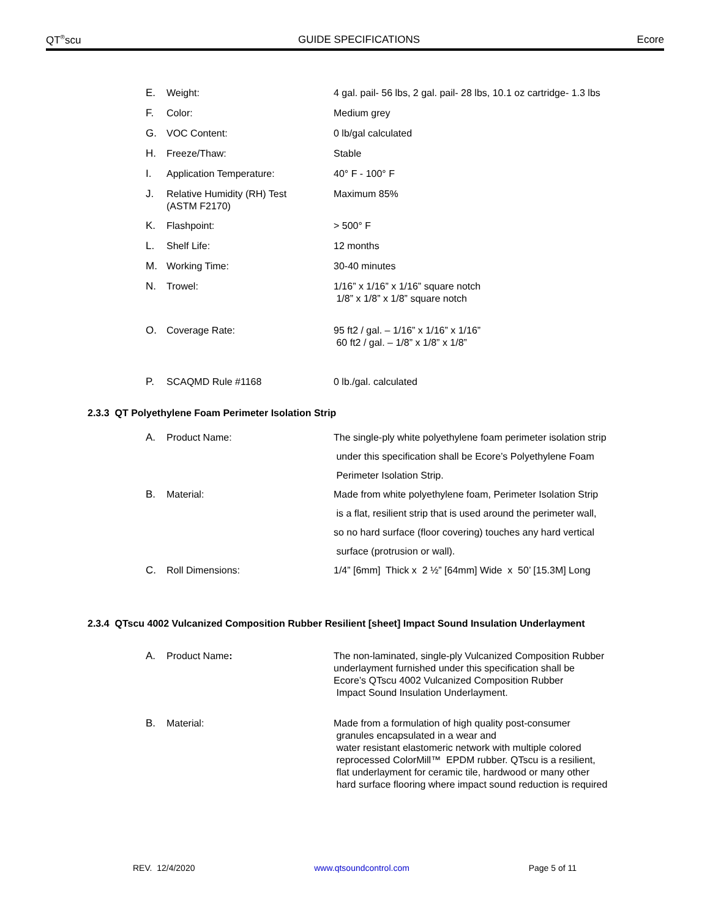QT<sup>®</sup>scu GUIDE SPECIFICATIONS Ecore
E. Weight: 4 gal. pail- 56 lbs, 2 gal. pail- 28 lbs, 10.1 oz cartridge- 1.3 lbs
F. Color: Medium grey
G. VOC Content: 0 lb/gal calculated
H. Freeze/Thaw: Stable
I. Application Temperature: 40° F - 100° F
J. Relative Humidity (RH) Test
(ASTM F2170) Maximum 85%
K. Flashpoint: > 500° F
L. Shelf Life: 12 months
M. Working Time: 30-40 minutes
N. Trowel: 1/16” x 1/16” x 1/16” square notch
1/8” x 1/8” x 1/8” square notch
O. Coverage Rate: 95 ft2 / gal. – 1/16” x 1/16” x 1/16”
60 ft2 / gal. – 1/8” x 1/8” x 1/8”
P. SCAQMD Rule #1168 0 lb./gal. calculated
2.3.3 QT Polyethylene Foam Perimeter Isolation Strip
A. Product Name: The single-ply white polyethylene foam perimeter isolation strip
under this specification shall be Ecore’s Polyethylene Foam
Perimeter Isolation Strip.
B. Material: Made from white polyethylene foam, Perimeter Isolation Strip
is a flat, resilient strip that is used around the perimeter wall,
so no hard surface (floor covering) touches any hard vertical
surface (protrusion or wall).
C. Roll Dimensions: 1/4” [6mm] Thick x 2 ½” [64mm] Wide x 50’ [15.3M] Long
2.3.4 QTscu 4002 Vulcanized Composition Rubber Resilient [sheet] Impact Sound Insulation Underlayment
A. Product Name: The non-laminated, single-ply Vulcanized Composition Rubber
underlayment furnished under this specification shall be
Ecore’s QTscu 4002 Vulcanized Composition Rubber
Impact Sound Insulation Underlayment.
B. Material: Made from a formulation of high quality post-consumer
granules encapsulated in a wear and
water resistant elastomeric network with multiple colored
reprocessed ColorMill™ EPDM rubber. QTscu is a resilient,
flat underlayment for ceramic tile, hardwood or many other
hard surface flooring where impact sound reduction is required
REV. 12/4/2020 www.qtsoundcontrol.com Page 5 of 11